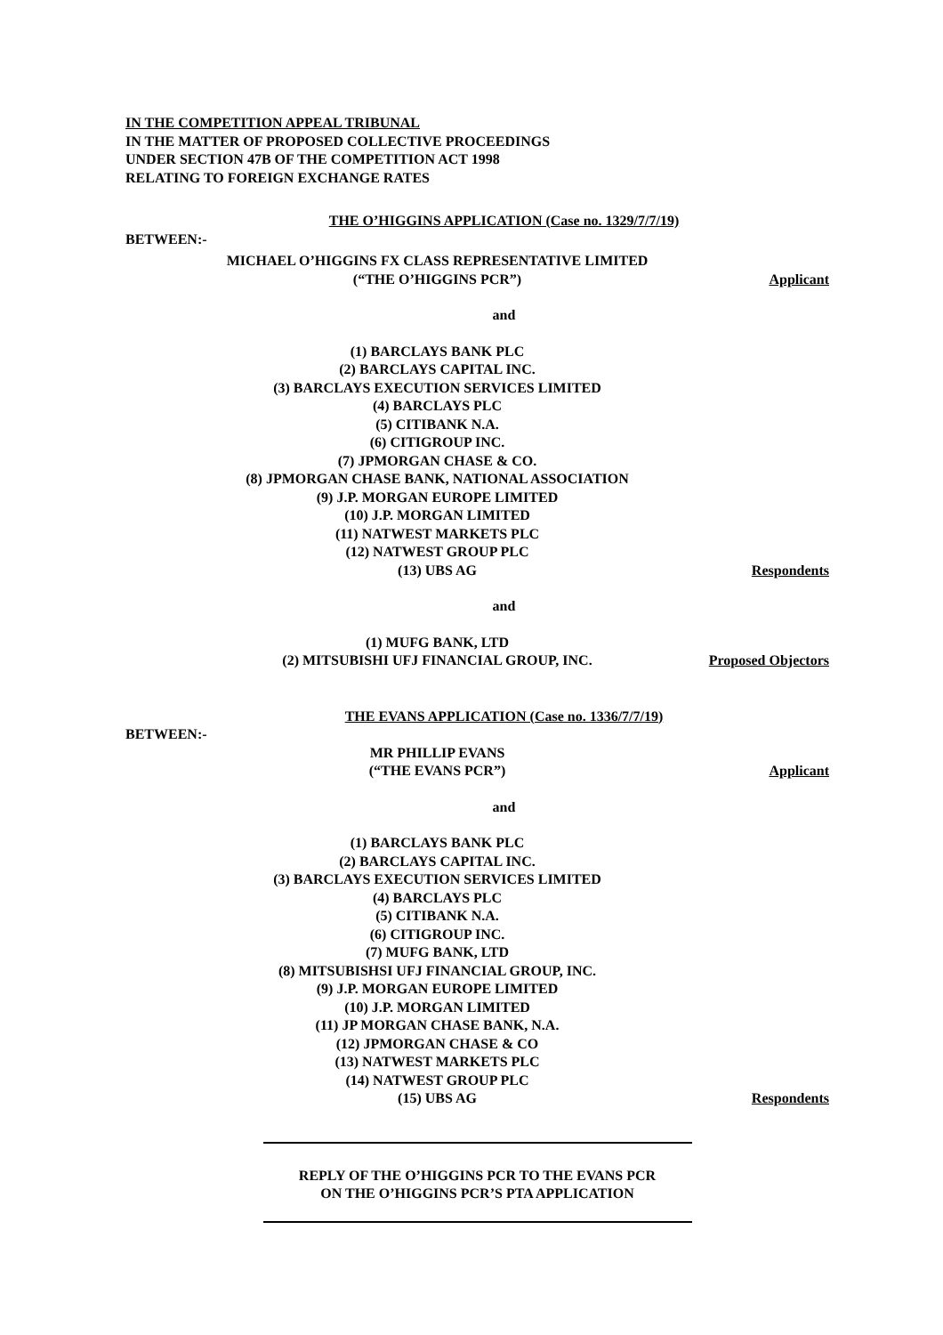IN THE COMPETITION APPEAL TRIBUNAL
IN THE MATTER OF PROPOSED COLLECTIVE PROCEEDINGS
UNDER SECTION 47B OF THE COMPETITION ACT 1998
RELATING TO FOREIGN EXCHANGE RATES
THE O’HIGGINS APPLICATION (Case no. 1329/7/7/19)
BETWEEN:-
MICHAEL O’HIGGINS FX CLASS REPRESENTATIVE LIMITED
(“THE O’HIGGINS PCR”)
Applicant
and
(1) BARCLAYS BANK PLC
(2) BARCLAYS CAPITAL INC.
(3) BARCLAYS EXECUTION SERVICES LIMITED
(4) BARCLAYS PLC
(5) CITIBANK N.A.
(6) CITIGROUP INC.
(7) JPMORGAN CHASE & CO.
(8) JPMORGAN CHASE BANK, NATIONAL ASSOCIATION
(9) J.P. MORGAN EUROPE LIMITED
(10) J.P. MORGAN LIMITED
(11) NATWEST MARKETS PLC
(12) NATWEST GROUP PLC
(13) UBS AG
Respondents
and
(1) MUFG BANK, LTD
(2) MITSUBISHI UFJ FINANCIAL GROUP, INC.
Proposed Objectors
THE EVANS APPLICATION (Case no. 1336/7/7/19)
BETWEEN:-
MR PHILLIP EVANS
(“THE EVANS PCR”)
Applicant
and
(1) BARCLAYS BANK PLC
(2) BARCLAYS CAPITAL INC.
(3) BARCLAYS EXECUTION SERVICES LIMITED
(4) BARCLAYS PLC
(5) CITIBANK N.A.
(6) CITIGROUP INC.
(7) MUFG BANK, LTD
(8) MITSUBISHSI UFJ FINANCIAL GROUP, INC.
(9) J.P. MORGAN EUROPE LIMITED
(10) J.P. MORGAN LIMITED
(11) JP MORGAN CHASE BANK, N.A.
(12) JPMORGAN CHASE & CO
(13) NATWEST MARKETS PLC
(14) NATWEST GROUP PLC
(15) UBS AG
Respondents
REPLY OF THE O’HIGGINS PCR TO THE EVANS PCR
ON THE O’HIGGINS PCR’S PTA APPLICATION